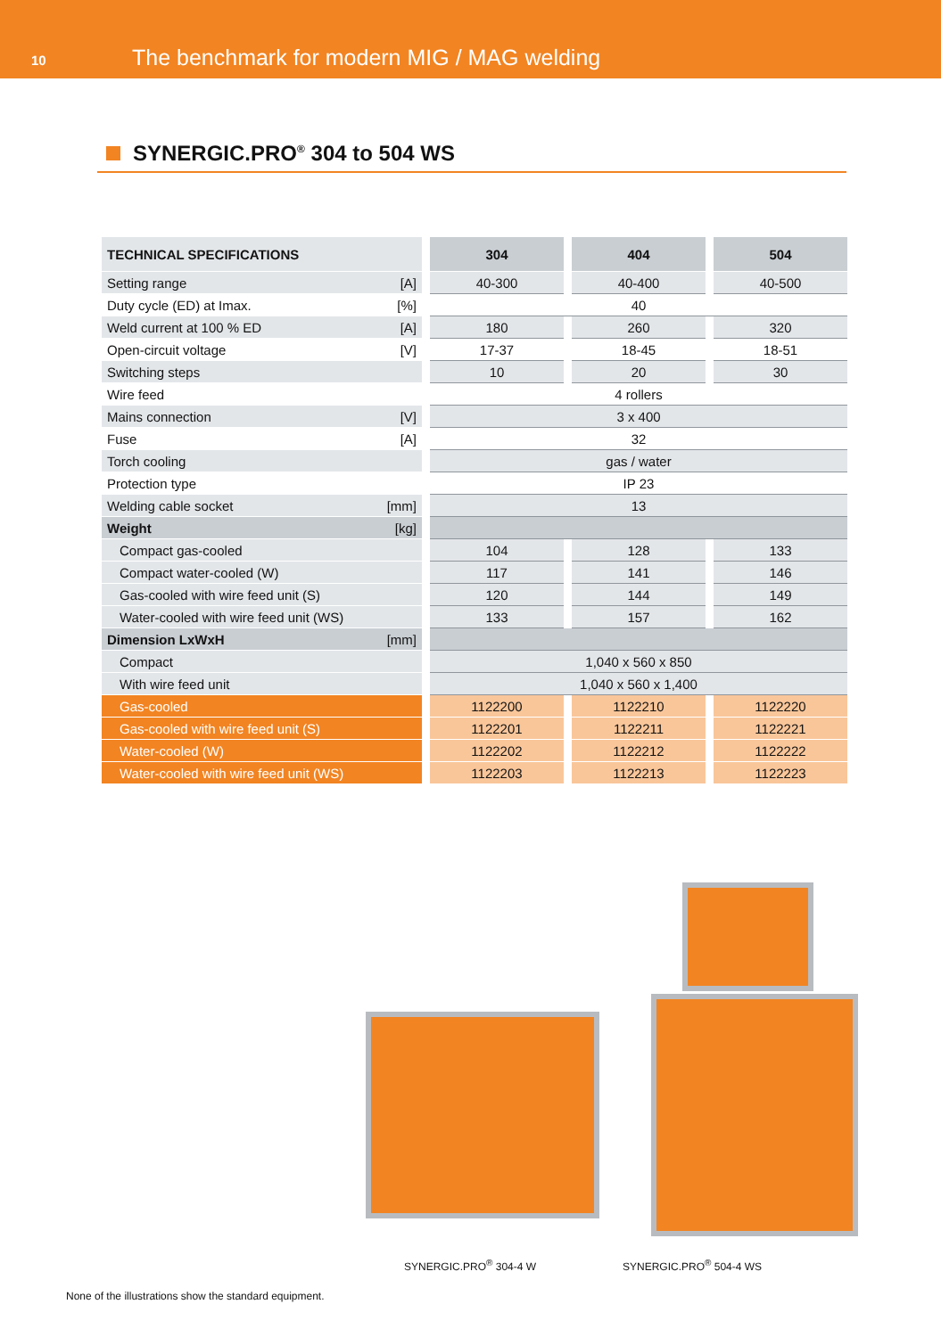10
The benchmark for modern MIG / MAG welding
SYNERGIC.PRO<sup>®</sup> 304 to 504 WS
| TECHNICAL SPECIFICATIONS | | 304 | | 404 | | 504 |
| --- | --- | --- | --- | --- | --- | --- |
| Setting range [A] | | 40-300 | | 40-400 | | 40-500 |
| Duty cycle (ED) at Imax. [%] | | 40 | | | | |
| Weld current at 100 % ED [A] | | 180 | | 260 | | 320 |
| Open-circuit voltage [V] | | 17-37 | | 18-45 | | 18-51 |
| Switching steps | | 10 | | 20 | | 30 |
| Wire feed | | 4 rollers | | | | |
| Mains connection [V] | | 3 x 400 | | | | |
| Fuse [A] | | 32 | | | | |
| Torch cooling | | gas / water | | | | |
| Protection type | | IP 23 | | | | |
| Welding cable socket [mm] | | 13 | | | | |
| Weight [kg] | | | | | | |
| Compact gas-cooled | | 104 | | 128 | | 133 |
| Compact water-cooled (W) | | 117 | | 141 | | 146 |
| Gas-cooled with wire feed unit (S) | | 120 | | 144 | | 149 |
| Water-cooled with wire feed unit (WS) | | 133 | | 157 | | 162 |
| Dimension LxWxH [mm] | | | | | | |
| Compact | | 1,040 x 560 x 850 | | | | |
| With wire feed unit | | 1,040 x 560 x 1,400 | | | | |
| Gas-cooled | | 1122200 | | 1122210 | | 1122220 |
| Gas-cooled with wire feed unit (S) | | 1122201 | | 1122211 | | 1122221 |
| Water-cooled (W) | | 1122202 | | 1122212 | | 1122222 |
| Water-cooled with wire feed unit (WS) | | 1122203 | | 1122213 | | 1122223 |
SYNERGIC.PRO<sup>®</sup> 304-4 W SYNERGIC.PRO<sup>®</sup> 504-4 WS
None of the illustrations show the standard equipment.